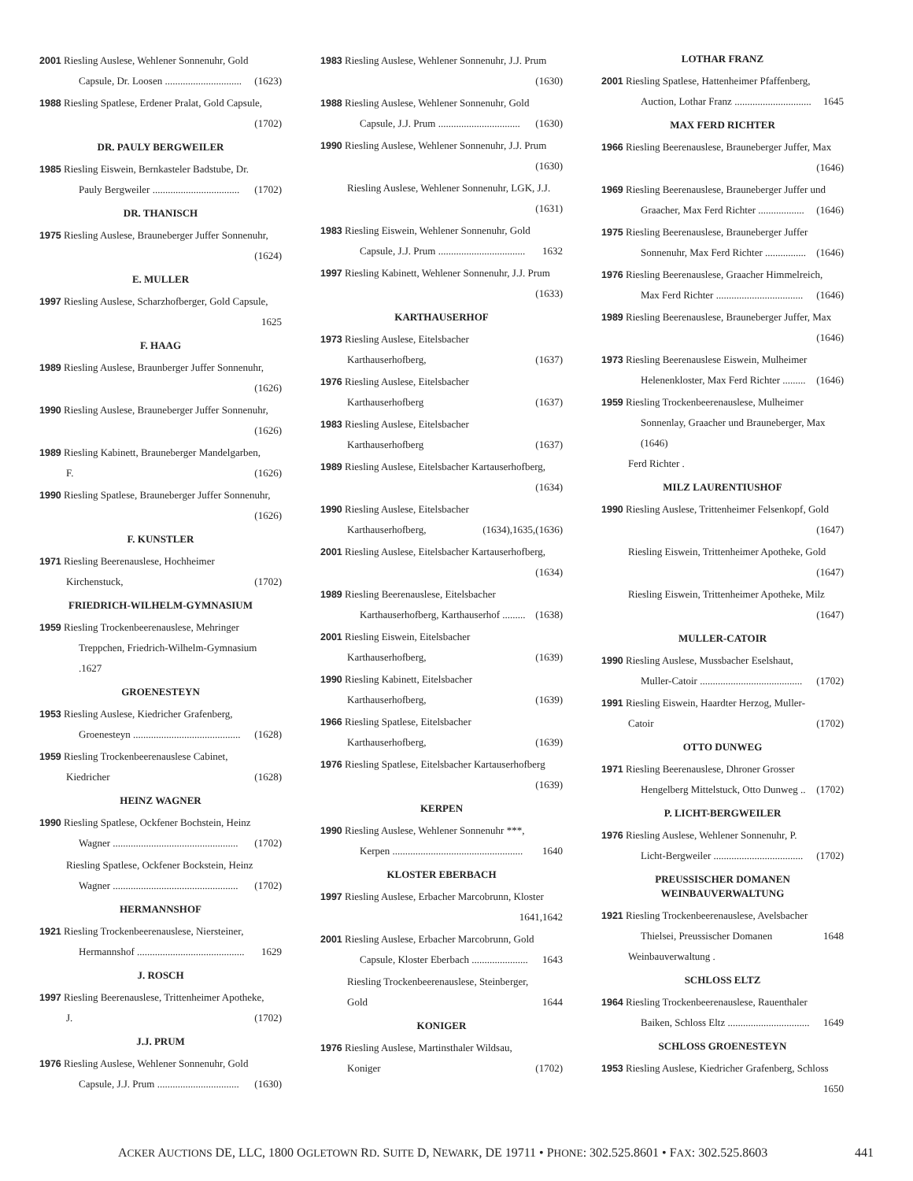2001 Riesling Auslese, Wehlener Sonnenuhr, Gold
Capsule, Dr. Loosen .............................. (1623)
1988 Riesling Spatlese, Erdener Pralat, Gold Capsule,
(1702)
DR. PAULY BERGWEILER
1985 Riesling Eiswein, Bernkasteler Badstube, Dr.
Pauly Bergweiler .................................. (1702)
DR. THANISCH
1975 Riesling Auslese, Brauneberger Juffer Sonnenuhr,
(1624)
E. MULLER
1997 Riesling Auslese, Scharzhofberger, Gold Capsule,
1625
F. HAAG
1989 Riesling Auslese, Braunberger Juffer Sonnenuhr,
(1626)
1990 Riesling Auslese, Brauneberger Juffer Sonnenuhr,
(1626)
1989 Riesling Kabinett, Brauneberger Mandelgarben,
F. (1626)
1990 Riesling Spatlese, Brauneberger Juffer Sonnenuhr,
(1626)
F. KUNSTLER
1971 Riesling Beerenauslese, Hochheimer
Kirchenstuck, (1702)
FRIEDRICH-WILHELM-GYMNASIUM
1959 Riesling Trockenbeerenauslese, Mehringer
Treppchen, Friedrich-Wilhelm-Gymnasium .1627
GROENESTEYN
1953 Riesling Auslese, Kiedricher Grafenberg,
Groenesteyn .......................................... (1628)
1959 Riesling Trockenbeerenauslese Cabinet,
Kiedricher (1628)
HEINZ WAGNER
1990 Riesling Spatlese, Ockfener Bochstein, Heinz
Wagner ................................................. (1702)
Riesling Spatlese, Ockfener Bockstein, Heinz
Wagner ................................................. (1702)
HERMANNSHOF
1921 Riesling Trockenbeerenauslese, Niersteiner,
Hermannshof .......................................... 1629
J. ROSCH
1997 Riesling Beerenauslese, Trittenheimer Apotheke,
J. (1702)
J.J. PRUM
1976 Riesling Auslese, Wehlener Sonnenuhr, Gold
Capsule, J.J. Prum ................................ (1630)
1983 Riesling Auslese, Wehlener Sonnenuhr, J.J. Prum
(1630)
1988 Riesling Auslese, Wehlener Sonnenuhr, Gold
Capsule, J.J. Prum ................................ (1630)
1990 Riesling Auslese, Wehlener Sonnenuhr, J.J. Prum
(1630)
Riesling Auslese, Wehlener Sonnenuhr, LGK, J.J.
(1631)
1983 Riesling Eiswein, Wehlener Sonnenuhr, Gold
Capsule, J.J. Prum .................................. 1632
1997 Riesling Kabinett, Wehlener Sonnenuhr, J.J. Prum
(1633)
KARTHAUSERHOF
1973 Riesling Auslese, Eitelsbacher
Karthauserhofberg, (1637)
1976 Riesling Auslese, Eitelsbacher
Karthauserhofberg (1637)
1983 Riesling Auslese, Eitelsbacher
Karthauserhofberg (1637)
1989 Riesling Auslese, Eitelsbacher Kartauserhofberg,
(1634)
1990 Riesling Auslese, Eitelsbacher
Karthauserhofberg, (1634),1635,(1636)
2001 Riesling Auslese, Eitelsbacher Kartauserhofberg,
(1634)
1989 Riesling Beerenauslese, Eitelsbacher
Karthauserhofberg, Karthauserhof ......... (1638)
2001 Riesling Eiswein, Eitelsbacher
Karthauserhofberg, (1639)
1990 Riesling Kabinett, Eitelsbacher
Karthauserhofberg, (1639)
1966 Riesling Spatlese, Eitelsbacher
Karthauserhofberg, (1639)
1976 Riesling Spatlese, Eitelsbacher Kartauserhofberg
(1639)
KERPEN
1990 Riesling Auslese, Wehlener Sonnenuhr ***,
Kerpen ................................................... 1640
KLOSTER EBERBACH
1997 Riesling Auslese, Erbacher Marcobrunn, Kloster
1641,1642
2001 Riesling Auslese, Erbacher Marcobrunn, Gold
Capsule, Kloster Eberbach ...................... 1643
Riesling Trockenbeerenauslese, Steinberger,
Gold 1644
KONIGER
1976 Riesling Auslese, Martinsthaler Wildsau,
Koniger (1702)
LOTHAR FRANZ
2001 Riesling Spatlese, Hattenheimer Pfaffenberg,
Auction, Lothar Franz .............................. 1645
MAX FERD RICHTER
1966 Riesling Beerenauslese, Brauneberger Juffer, Max
(1646)
1969 Riesling Beerenauslese, Brauneberger Juffer und
Graacher, Max Ferd Richter .................. (1646)
1975 Riesling Beerenauslese, Brauneberger Juffer
Sonnenuhr, Max Ferd Richter ................ (1646)
1976 Riesling Beerenauslese, Graacher Himmelreich,
Max Ferd Richter .................................. (1646)
1989 Riesling Beerenauslese, Brauneberger Juffer, Max
(1646)
1973 Riesling Beerenauslese Eiswein, Mulheimer
Helenenkloster, Max Ferd Richter ......... (1646)
1959 Riesling Trockenbeerenauslese, Mulheimer
Sonnenlay, Graacher und Brauneberger, Max (1646)
Ferd Richter .
MILZ LAURENTIUSHOF
1990 Riesling Auslese, Trittenheimer Felsenkopf, Gold
(1647)
Riesling Eiswein, Trittenheimer Apotheke, Gold
(1647)
Riesling Eiswein, Trittenheimer Apotheke, Milz
(1647)
MULLER-CATOIR
1990 Riesling Auslese, Mussbacher Eselshaut,
Muller-Catoir ........................................ (1702)
1991 Riesling Eiswein, Haardter Herzog, Muller-
Catoir (1702)
OTTO DUNWEG
1971 Riesling Beerenauslese, Dhroner Grosser
Hengelberg Mittelstuck, Otto Dunweg .. (1702)
P. LICHT-BERGWEILER
1976 Riesling Auslese, Wehlener Sonnenuhr, P.
Licht-Bergweiler ................................... (1702)
PREUSSISCHER DOMANEN
WEINBAUVERWALTUNG
1921 Riesling Trockenbeerenauslese, Avelsbacher
Thielsei, Preussischer Domanen 1648
Weinbauverwaltung .
SCHLOSS ELTZ
1964 Riesling Trockenbeerenauslese, Rauenthaler
Baiken, Schloss Eltz ................................ 1649
SCHLOSS GROENESTEYN
1953 Riesling Auslese, Kiedricher Grafenberg, Schloss
1650
ACKER AUCTIONS DE, LLC, 1800 OGLETOWN RD. SUITE D, NEWARK, DE 19711 • PHONE: 302.525.8601 • FAX: 302.525.8603 441